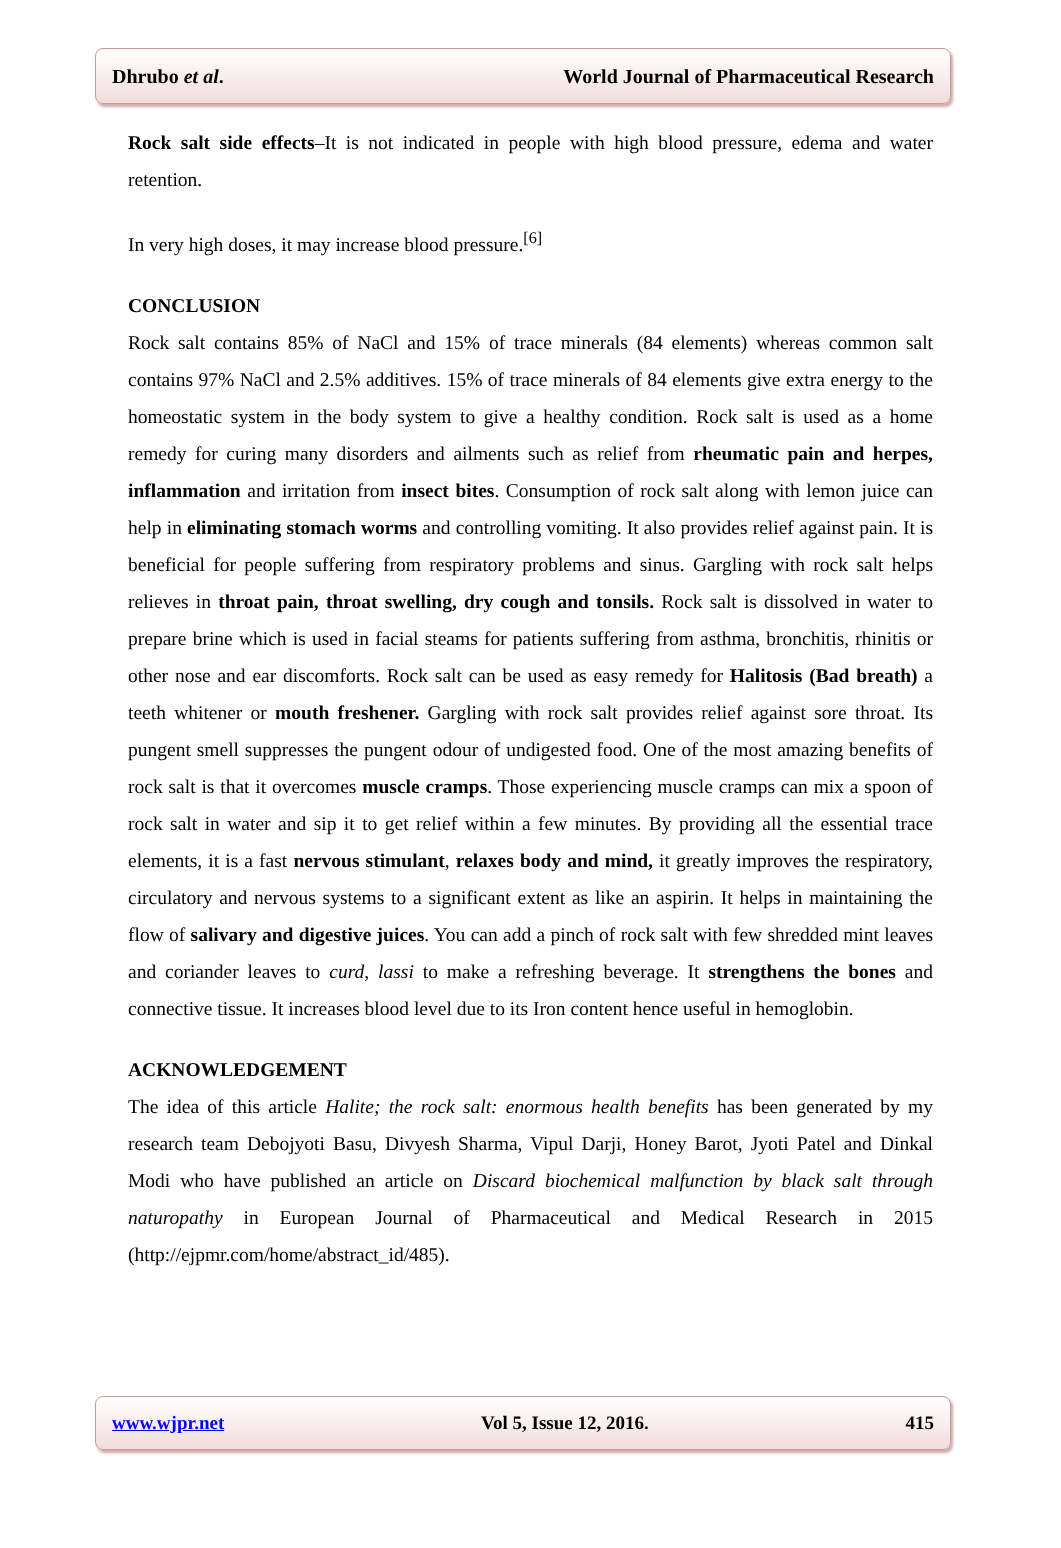Dhrubo et al. World Journal of Pharmaceutical Research
Rock salt side effects–It is not indicated in people with high blood pressure, edema and water retention.
In very high doses, it may increase blood pressure.<sup>[6]</sup>
CONCLUSION
Rock salt contains 85% of NaCl and 15% of trace minerals (84 elements) whereas common salt contains 97% NaCl and 2.5% additives. 15% of trace minerals of 84 elements give extra energy to the homeostatic system in the body system to give a healthy condition. Rock salt is used as a home remedy for curing many disorders and ailments such as relief from rheumatic pain and herpes, inflammation and irritation from insect bites. Consumption of rock salt along with lemon juice can help in eliminating stomach worms and controlling vomiting. It also provides relief against pain. It is beneficial for people suffering from respiratory problems and sinus. Gargling with rock salt helps relieves in throat pain, throat swelling, dry cough and tonsils. Rock salt is dissolved in water to prepare brine which is used in facial steams for patients suffering from asthma, bronchitis, rhinitis or other nose and ear discomforts. Rock salt can be used as easy remedy for Halitosis (Bad breath) a teeth whitener or mouth freshener. Gargling with rock salt provides relief against sore throat. Its pungent smell suppresses the pungent odour of undigested food. One of the most amazing benefits of rock salt is that it overcomes muscle cramps. Those experiencing muscle cramps can mix a spoon of rock salt in water and sip it to get relief within a few minutes. By providing all the essential trace elements, it is a fast nervous stimulant, relaxes body and mind, it greatly improves the respiratory, circulatory and nervous systems to a significant extent as like an aspirin. It helps in maintaining the flow of salivary and digestive juices. You can add a pinch of rock salt with few shredded mint leaves and coriander leaves to curd, lassi to make a refreshing beverage. It strengthens the bones and connective tissue. It increases blood level due to its Iron content hence useful in hemoglobin.
ACKNOWLEDGEMENT
The idea of this article Halite; the rock salt: enormous health benefits has been generated by my research team Debojyoti Basu, Divyesh Sharma, Vipul Darji, Honey Barot, Jyoti Patel and Dinkal Modi who have published an article on Discard biochemical malfunction by black salt through naturopathy in European Journal of Pharmaceutical and Medical Research in 2015 (http://ejpmr.com/home/abstract_id/485).
www.wjpr.net Vol 5, Issue 12, 2016. 415